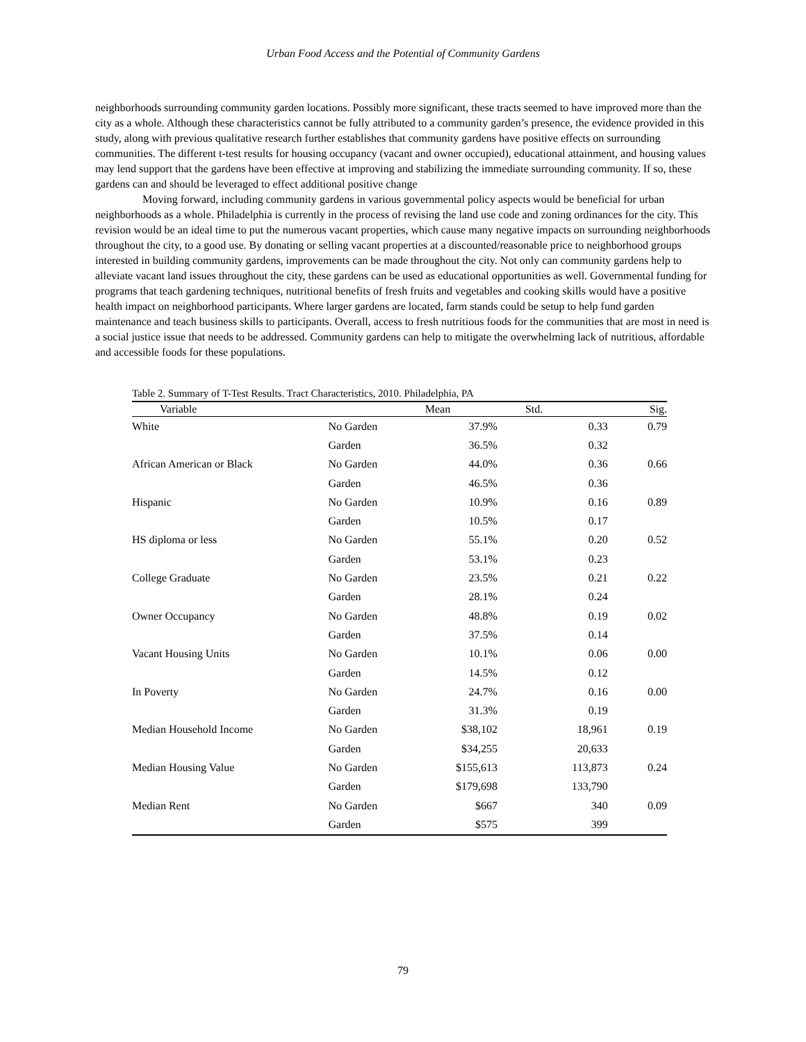Urban Food Access and the Potential of Community Gardens
neighborhoods surrounding community garden locations. Possibly more significant, these tracts seemed to have improved more than the city as a whole. Although these characteristics cannot be fully attributed to a community garden’s presence, the evidence provided in this study, along with previous qualitative research further establishes that community gardens have positive effects on surrounding communities. The different t-test results for housing occupancy (vacant and owner occupied), educational attainment, and housing values may lend support that the gardens have been effective at improving and stabilizing the immediate surrounding community. If so, these gardens can and should be leveraged to effect additional positive change
Moving forward, including community gardens in various governmental policy aspects would be beneficial for urban neighborhoods as a whole. Philadelphia is currently in the process of revising the land use code and zoning ordinances for the city. This revision would be an ideal time to put the numerous vacant properties, which cause many negative impacts on surrounding neighborhoods throughout the city, to a good use. By donating or selling vacant properties at a discounted/reasonable price to neighborhood groups interested in building community gardens, improvements can be made throughout the city. Not only can community gardens help to alleviate vacant land issues throughout the city, these gardens can be used as educational opportunities as well. Governmental funding for programs that teach gardening techniques, nutritional benefits of fresh fruits and vegetables and cooking skills would have a positive health impact on neighborhood participants. Where larger gardens are located, farm stands could be setup to help fund garden maintenance and teach business skills to participants. Overall, access to fresh nutritious foods for the communities that are most in need is a social justice issue that needs to be addressed. Community gardens can help to mitigate the overwhelming lack of nutritious, affordable and accessible foods for these populations.
Table 2. Summary of T-Test Results. Tract Characteristics, 2010. Philadelphia, PA
| Variable | | Mean | Std. | Sig. |
| --- | --- | --- | --- | --- |
| White | No Garden | 37.9% | 0.33 | 0.79 |
| | Garden | 36.5% | 0.32 | |
| African American or Black | No Garden | 44.0% | 0.36 | 0.66 |
| | Garden | 46.5% | 0.36 | |
| Hispanic | No Garden | 10.9% | 0.16 | 0.89 |
| | Garden | 10.5% | 0.17 | |
| HS diploma or less | No Garden | 55.1% | 0.20 | 0.52 |
| | Garden | 53.1% | 0.23 | |
| College Graduate | No Garden | 23.5% | 0.21 | 0.22 |
| | Garden | 28.1% | 0.24 | |
| Owner Occupancy | No Garden | 48.8% | 0.19 | 0.02 |
| | Garden | 37.5% | 0.14 | |
| Vacant Housing Units | No Garden | 10.1% | 0.06 | 0.00 |
| | Garden | 14.5% | 0.12 | |
| In Poverty | No Garden | 24.7% | 0.16 | 0.00 |
| | Garden | 31.3% | 0.19 | |
| Median Household Income | No Garden | $38,102 | 18,961 | 0.19 |
| | Garden | $34,255 | 20,633 | |
| Median Housing Value | No Garden | $155,613 | 113,873 | 0.24 |
| | Garden | $179,698 | 133,790 | |
| Median Rent | No Garden | $667 | 340 | 0.09 |
| | Garden | $575 | 399 | |
79